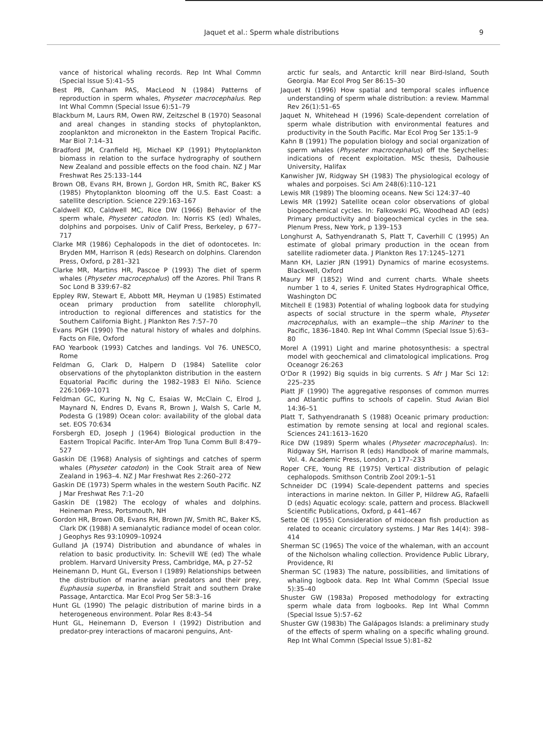Jaquet et al.: Sperm whale distributions 9
vance of historical whaling records. Rep Int Whal Commn (Special Issue 5):41–55
Best PB, Canham PAS, MacLeod N (1984) Patterns of reproduction in sperm whales, Physeter macrocephalus. Rep Int Whal Commn (Special Issue 6):51–79
Blackburn M, Laurs RM, Owen RW, Zeitzschel B (1970) Seasonal and areal changes in standing stocks of phytoplankton, zooplankton and micronekton in the Eastern Tropical Pacific. Mar Biol 7:14–31
Bradford JM, Cranfield HJ, Michael KP (1991) Phytoplankton biomass in relation to the surface hydrography of southern New Zealand and possible effects on the food chain. NZ J Mar Freshwat Res 25:133–144
Brown OB, Evans RH, Brown J, Gordon HR, Smith RC, Baker KS (1985) Phytoplankton blooming off the U.S. East Coast: a satellite description. Science 229:163–167
Caldwell KD, Caldwell MC, Rice DW (1966) Behavior of the sperm whale, Physeter catodon. In: Norris KS (ed) Whales, dolphins and porpoises. Univ of Calif Press, Berkeley, p 677–717
Clarke MR (1986) Cephalopods in the diet of odontocetes. In: Bryden MM, Harrison R (eds) Research on dolphins. Clarendon Press, Oxford, p 281–321
Clarke MR, Martins HR, Pascoe P (1993) The diet of sperm whales (Physeter macrocephalus) off the Azores. Phil Trans R Soc Lond B 339:67–82
Eppley RW, Stewart E, Abbott MR, Heyman U (1985) Estimated ocean primary production from satellite chlorophyll, introduction to regional differences and statistics for the Southern California Bight. J Plankton Res 7:57–70
Evans PGH (1990) The natural history of whales and dolphins. Facts on File, Oxford
FAO Yearbook (1993) Catches and landings. Vol 76. UNESCO, Rome
Feldman G, Clark D, Halpern D (1984) Satellite color observations of the phytoplankton distribution in the eastern Equatorial Pacific during the 1982–1983 El Niño. Science 226:1069–1071
Feldman GC, Kuring N, Ng C, Esaias W, McClain C, Elrod J, Maynard N, Endres D, Evans R, Brown J, Walsh S, Carle M, Podesta G (1989) Ocean color: availability of the global data set. EOS 70:634
Forsbergh ED, Joseph J (1964) Biological production in the Eastern Tropical Pacific. Inter-Am Trop Tuna Comm Bull 8:479–527
Gaskin DE (1968) Analysis of sightings and catches of sperm whales (Physeter catodon) in the Cook Strait area of New Zealand in 1963–4. NZ J Mar Freshwat Res 2:260–272
Gaskin DE (1973) Sperm whales in the western South Pacific. NZ J Mar Freshwat Res 7:1–20
Gaskin DE (1982) The ecology of whales and dolphins. Heineman Press, Portsmouth, NH
Gordon HR, Brown OB, Evans RH, Brown JW, Smith RC, Baker KS, Clark DK (1988) A semianalytic radiance model of ocean color. J Geophys Res 93:10909–10924
Gulland JA (1974) Distribution and abundance of whales in relation to basic productivity. In: Schevill WE (ed) The whale problem. Harvard University Press, Cambridge, MA, p 27–52
Heinemann D, Hunt GL, Everson I (1989) Relationships between the distribution of marine avian predators and their prey, Euphausia superba, in Bransfield Strait and southern Drake Passage, Antarctica. Mar Ecol Prog Ser 58:3–16
Hunt GL (1990) The pelagic distribution of marine birds in a heterogeneous environment. Polar Res 8:43–54
Hunt GL, Heinemann D, Everson I (1992) Distribution and predator-prey interactions of macaroni penguins, Ant-
arctic fur seals, and Antarctic krill near Bird-Island, South Georgia. Mar Ecol Prog Ser 86:15–30
Jaquet N (1996) How spatial and temporal scales influence understanding of sperm whale distribution: a review. Mammal Rev 26(1):51–65
Jaquet N, Whitehead H (1996) Scale-dependent correlation of sperm whale distribution with environmental features and productivity in the South Pacific. Mar Ecol Prog Ser 135:1–9
Kahn B (1991) The population biology and social organization of sperm whales (Physeter macrocephalus) off the Seychelles: indications of recent exploitation. MSc thesis, Dalhousie University, Halifax
Kanwisher JW, Ridgway SH (1983) The physiological ecology of whales and porpoises. Sci Am 248(6):110–121
Lewis MR (1989) The blooming oceans. New Sci 124:37–40
Lewis MR (1992) Satellite ocean color observations of global biogeochemical cycles. In: Falkowski PG, Woodhead AD (eds) Primary productivity and biogeochemical cycles in the sea. Plenum Press, New York, p 139–153
Longhurst A, Sathyendranath S, Platt T, Caverhill C (1995) An estimate of global primary production in the ocean from satellite radiometer data. J Plankton Res 17:1245–1271
Mann KH, Lazier JRN (1991) Dynamics of marine ecosystems. Blackwell, Oxford
Maury MF (1852) Wind and current charts. Whale sheets number 1 to 4, series F. United States Hydrographical Office, Washington DC
Mitchell E (1983) Potential of whaling logbook data for studying aspects of social structure in the sperm whale, Physeter macrocephalus, with an example—the ship Mariner to the Pacific, 1836–1840. Rep Int Whal Commn (Special Issue 5):63–80
Morel A (1991) Light and marine photosynthesis: a spectral model with geochemical and climatological implications. Prog Oceanogr 26:263
O'Dor R (1992) Big squids in big currents. S Afr J Mar Sci 12: 225–235
Piatt JF (1990) The aggregative responses of common murres and Atlantic puffins to schools of capelin. Stud Avian Biol 14:36–51
Platt T, Sathyendranath S (1988) Oceanic primary production: estimation by remote sensing at local and regional scales. Sciences 241:1613–1620
Rice DW (1989) Sperm whales (Physeter macrocephalus). In: Ridgway SH, Harrison R (eds) Handbook of marine mammals, Vol. 4. Academic Press, London, p 177–233
Roper CFE, Young RE (1975) Vertical distribution of pelagic cephalopods. Smithson Contrib Zool 209:1–51
Schneider DC (1994) Scale-dependent patterns and species interactions in marine nekton. In Giller P, Hildrew AG, Rafaelli D (eds) Aquatic ecology: scale, pattern and process. Blackwell Scientific Publications, Oxford, p 441–467
Sette OE (1955) Consideration of midocean fish production as related to oceanic circulatory systems. J Mar Res 14(4): 398–414
Sherman SC (1965) The voice of the whaleman, with an account of the Nicholson whaling collection. Providence Public Library, Providence, RI
Sherman SC (1983) The nature, possibilities, and limitations of whaling logbook data. Rep Int Whal Commn (Special Issue 5):35–40
Shuster GW (1983a) Proposed methodology for extracting sperm whale data from logbooks. Rep Int Whal Commn (Special Issue 5):57–62
Shuster GW (1983b) The Galápagos Islands: a preliminary study of the effects of sperm whaling on a specific whaling ground. Rep Int Whal Commn (Special Issue 5):81–82